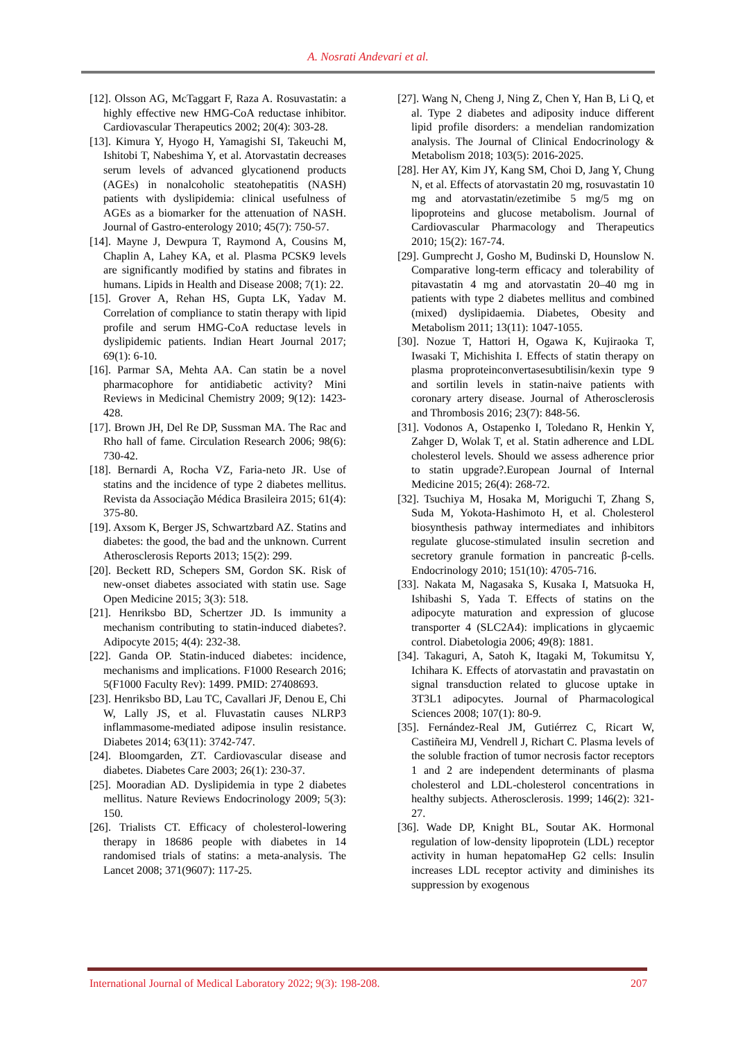A. Nosrati Andevari et al.
[12]. Olsson AG, McTaggart F, Raza A. Rosuvastatin: a highly effective new HMG-CoA reductase inhibitor. Cardiovascular Therapeutics 2002; 20(4): 303-28.
[13]. Kimura Y, Hyogo H, Yamagishi SI, Takeuchi M, Ishitobi T, Nabeshima Y, et al. Atorvastatin decreases serum levels of advanced glycationend products (AGEs) in nonalcoholic steatohepatitis (NASH) patients with dyslipidemia: clinical usefulness of AGEs as a biomarker for the attenuation of NASH. Journal of Gastro-enterology 2010; 45(7): 750-57.
[14]. Mayne J, Dewpura T, Raymond A, Cousins M, Chaplin A, Lahey KA, et al. Plasma PCSK9 levels are significantly modified by statins and fibrates in humans. Lipids in Health and Disease 2008; 7(1): 22.
[15]. Grover A, Rehan HS, Gupta LK, Yadav M. Correlation of compliance to statin therapy with lipid profile and serum HMG-CoA reductase levels in dyslipidemic patients. Indian Heart Journal 2017; 69(1): 6-10.
[16]. Parmar SA, Mehta AA. Can statin be a novel pharmacophore for antidiabetic activity? Mini Reviews in Medicinal Chemistry 2009; 9(12): 1423-428.
[17]. Brown JH, Del Re DP, Sussman MA. The Rac and Rho hall of fame. Circulation Research 2006; 98(6): 730-42.
[18]. Bernardi A, Rocha VZ, Faria-neto JR. Use of statins and the incidence of type 2 diabetes mellitus. Revista da Associação Médica Brasileira 2015; 61(4): 375-80.
[19]. Axsom K, Berger JS, Schwartzbard AZ. Statins and diabetes: the good, the bad and the unknown. Current Atherosclerosis Reports 2013; 15(2): 299.
[20]. Beckett RD, Schepers SM, Gordon SK. Risk of new-onset diabetes associated with statin use. Sage Open Medicine 2015; 3(3): 518.
[21]. Henriksbo BD, Schertzer JD. Is immunity a mechanism contributing to statin-induced diabetes?. Adipocyte 2015; 4(4): 232-38.
[22]. Ganda OP. Statin-induced diabetes: incidence, mechanisms and implications. F1000 Research 2016; 5(F1000 Faculty Rev): 1499. PMID: 27408693.
[23]. Henriksbo BD, Lau TC, Cavallari JF, Denou E, Chi W, Lally JS, et al. Fluvastatin causes NLRP3 inflammasome-mediated adipose insulin resistance. Diabetes 2014; 63(11): 3742-747.
[24]. Bloomgarden, ZT. Cardiovascular disease and diabetes. Diabetes Care 2003; 26(1): 230-37.
[25]. Mooradian AD. Dyslipidemia in type 2 diabetes mellitus. Nature Reviews Endocrinology 2009; 5(3): 150.
[26]. Trialists CT. Efficacy of cholesterol-lowering therapy in 18686 people with diabetes in 14 randomised trials of statins: a meta-analysis. The Lancet 2008; 371(9607): 117-25.
[27]. Wang N, Cheng J, Ning Z, Chen Y, Han B, Li Q, et al. Type 2 diabetes and adiposity induce different lipid profile disorders: a mendelian randomization analysis. The Journal of Clinical Endocrinology & Metabolism 2018; 103(5): 2016-2025.
[28]. Her AY, Kim JY, Kang SM, Choi D, Jang Y, Chung N, et al. Effects of atorvastatin 20 mg, rosuvastatin 10 mg and atorvastatin/ezetimibe 5 mg/5 mg on lipoproteins and glucose metabolism. Journal of Cardiovascular Pharmacology and Therapeutics 2010; 15(2): 167-74.
[29]. Gumprecht J, Gosho M, Budinski D, Hounslow N. Comparative long-term efficacy and tolerability of pitavastatin 4 mg and atorvastatin 20–40 mg in patients with type 2 diabetes mellitus and combined (mixed) dyslipidaemia. Diabetes, Obesity and Metabolism 2011; 13(11): 1047-1055.
[30]. Nozue T, Hattori H, Ogawa K, Kujiraoka T, Iwasaki T, Michishita I. Effects of statin therapy on plasma proproteinconvertasesubtilisin/kexin type 9 and sortilin levels in statin-naive patients with coronary artery disease. Journal of Atherosclerosis and Thrombosis 2016; 23(7): 848-56.
[31]. Vodonos A, Ostapenko I, Toledano R, Henkin Y, Zahger D, Wolak T, et al. Statin adherence and LDL cholesterol levels. Should we assess adherence prior to statin upgrade?.European Journal of Internal Medicine 2015; 26(4): 268-72.
[32]. Tsuchiya M, Hosaka M, Moriguchi T, Zhang S, Suda M, Yokota-Hashimoto H, et al. Cholesterol biosynthesis pathway intermediates and inhibitors regulate glucose-stimulated insulin secretion and secretory granule formation in pancreatic β-cells. Endocrinology 2010; 151(10): 4705-716.
[33]. Nakata M, Nagasaka S, Kusaka I, Matsuoka H, Ishibashi S, Yada T. Effects of statins on the adipocyte maturation and expression of glucose transporter 4 (SLC2A4): implications in glycaemic control. Diabetologia 2006; 49(8): 1881.
[34]. Takaguri, A, Satoh K, Itagaki M, Tokumitsu Y, Ichihara K. Effects of atorvastatin and pravastatin on signal transduction related to glucose uptake in 3T3L1 adipocytes. Journal of Pharmacological Sciences 2008; 107(1): 80-9.
[35]. Fernández-Real JM, Gutiérrez C, Ricart W, Castiñeira MJ, Vendrell J, Richart C. Plasma levels of the soluble fraction of tumor necrosis factor receptors 1 and 2 are independent determinants of plasma cholesterol and LDL-cholesterol concentrations in healthy subjects. Atherosclerosis. 1999; 146(2): 321-27.
[36]. Wade DP, Knight BL, Soutar AK. Hormonal regulation of low-density lipoprotein (LDL) receptor activity in human hepatomaHep G2 cells: Insulin increases LDL receptor activity and diminishes its suppression by exogenous
International Journal of Medical Laboratory 2022; 9(3): 198-208. 207